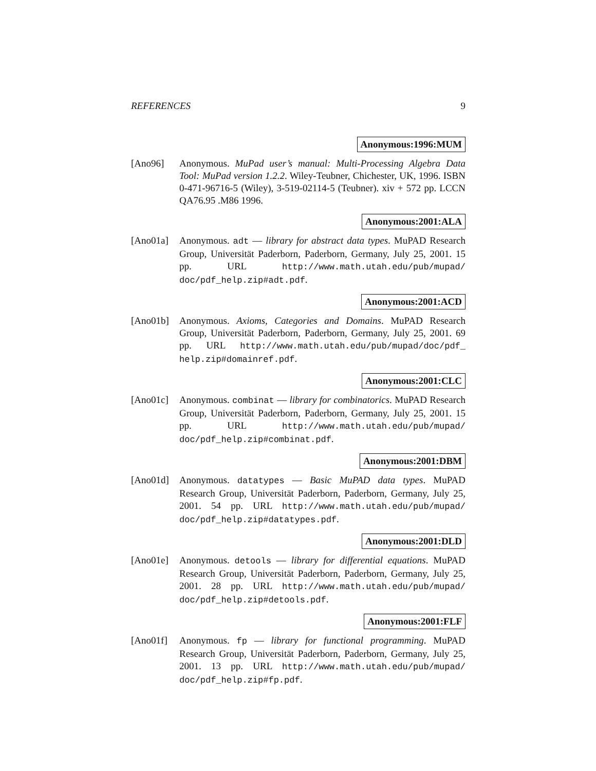REFERENCES 9
Anonymous:1996:MUM
[Ano96] Anonymous. MuPad user’s manual: Multi-Processing Algebra Data Tool: MuPad version 1.2.2. Wiley-Teubner, Chichester, UK, 1996. ISBN 0-471-96716-5 (Wiley), 3-519-02114-5 (Teubner). xiv + 572 pp. LCCN QA76.95 .M86 1996.
Anonymous:2001:ALA
[Ano01a] Anonymous. adt — library for abstract data types. MuPAD Research Group, Universität Paderborn, Paderborn, Germany, July 25, 2001. 15 pp. URL http://www.math.utah.edu/pub/mupad/ doc/pdf_help.zip#adt.pdf.
Anonymous:2001:ACD
[Ano01b] Anonymous. Axioms, Categories and Domains. MuPAD Research Group, Universität Paderborn, Paderborn, Germany, July 25, 2001. 69 pp. URL http://www.math.utah.edu/pub/mupad/doc/pdf_ help.zip#domainref.pdf.
Anonymous:2001:CLC
[Ano01c] Anonymous. combinat — library for combinatorics. MuPAD Research Group, Universität Paderborn, Paderborn, Germany, July 25, 2001. 15 pp. URL http://www.math.utah.edu/pub/mupad/ doc/pdf_help.zip#combinat.pdf.
Anonymous:2001:DBM
[Ano01d] Anonymous. datatypes — Basic MuPAD data types. MuPAD Research Group, Universität Paderborn, Paderborn, Germany, July 25, 2001. 54 pp. URL http://www.math.utah.edu/pub/mupad/ doc/pdf_help.zip#datatypes.pdf.
Anonymous:2001:DLD
[Ano01e] Anonymous. detools — library for differential equations. MuPAD Research Group, Universität Paderborn, Paderborn, Germany, July 25, 2001. 28 pp. URL http://www.math.utah.edu/pub/mupad/ doc/pdf_help.zip#detools.pdf.
Anonymous:2001:FLF
[Ano01f] Anonymous. fp — library for functional programming. MuPAD Research Group, Universität Paderborn, Paderborn, Germany, July 25, 2001. 13 pp. URL http://www.math.utah.edu/pub/mupad/ doc/pdf_help.zip#fp.pdf.